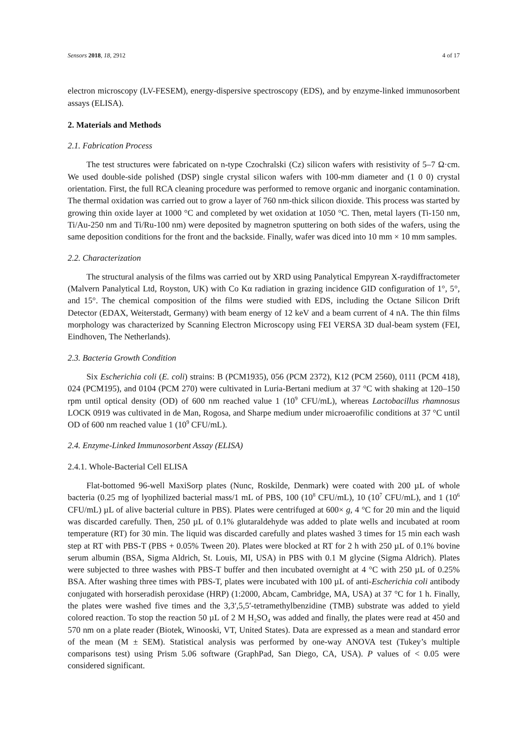Sensors 2018, 18, 2912 4 of 17
electron microscopy (LV-FESEM), energy-dispersive spectroscopy (EDS), and by enzyme-linked immunosorbent assays (ELISA).
2. Materials and Methods
2.1. Fabrication Process
The test structures were fabricated on n-type Czochralski (Cz) silicon wafers with resistivity of 5–7 Ω·cm. We used double-side polished (DSP) single crystal silicon wafers with 100-mm diameter and (1 0 0) crystal orientation. First, the full RCA cleaning procedure was performed to remove organic and inorganic contamination. The thermal oxidation was carried out to grow a layer of 760 nm-thick silicon dioxide. This process was started by growing thin oxide layer at 1000 °C and completed by wet oxidation at 1050 °C. Then, metal layers (Ti-150 nm, Ti/Au-250 nm and Ti/Ru-100 nm) were deposited by magnetron sputtering on both sides of the wafers, using the same deposition conditions for the front and the backside. Finally, wafer was diced into 10 mm × 10 mm samples.
2.2. Characterization
The structural analysis of the films was carried out by XRD using Panalytical Empyrean X-raydiffractometer (Malvern Panalytical Ltd, Royston, UK) with Co Kα radiation in grazing incidence GID configuration of 1°, 5°, and 15°. The chemical composition of the films were studied with EDS, including the Octane Silicon Drift Detector (EDAX, Weiterstadt, Germany) with beam energy of 12 keV and a beam current of 4 nA. The thin films morphology was characterized by Scanning Electron Microscopy using FEI VERSA 3D dual-beam system (FEI, Eindhoven, The Netherlands).
2.3. Bacteria Growth Condition
Six Escherichia coli (E. coli) strains: B (PCM1935), 056 (PCM 2372), K12 (PCM 2560), 0111 (PCM 418), 024 (PCM195), and 0104 (PCM 270) were cultivated in Luria-Bertani medium at 37 °C with shaking at 120–150 rpm until optical density (OD) of 600 nm reached value 1 (10<sup>9</sup> CFU/mL), whereas Lactobacillus rhamnosus LOCK 0919 was cultivated in de Man, Rogosa, and Sharpe medium under microaerofilic conditions at 37 °C until OD of 600 nm reached value 1 (10<sup>9</sup> CFU/mL).
2.4. Enzyme-Linked Immunosorbent Assay (ELISA)
2.4.1. Whole-Bacterial Cell ELISA
Flat-bottomed 96-well MaxiSorp plates (Nunc, Roskilde, Denmark) were coated with 200 µL of whole bacteria (0.25 mg of lyophilized bacterial mass/1 mL of PBS, 100 (10<sup>8</sup> CFU/mL), 10 (10<sup>7</sup> CFU/mL), and 1 (10<sup>6</sup> CFU/mL) µL of alive bacterial culture in PBS). Plates were centrifuged at 600× g, 4 °C for 20 min and the liquid was discarded carefully. Then, 250 µL of 0.1% glutaraldehyde was added to plate wells and incubated at room temperature (RT) for 30 min. The liquid was discarded carefully and plates washed 3 times for 15 min each wash step at RT with PBS-T (PBS + 0.05% Tween 20). Plates were blocked at RT for 2 h with 250 µL of 0.1% bovine serum albumin (BSA, Sigma Aldrich, St. Louis, MI, USA) in PBS with 0.1 M glycine (Sigma Aldrich). Plates were subjected to three washes with PBS-T buffer and then incubated overnight at 4 °C with 250 µL of 0.25% BSA. After washing three times with PBS-T, plates were incubated with 100 µL of anti-Escherichia coli antibody conjugated with horseradish peroxidase (HRP) (1:2000, Abcam, Cambridge, MA, USA) at 37 °C for 1 h. Finally, the plates were washed five times and the 3,3′,5,5′-tetramethylbenzidine (TMB) substrate was added to yield colored reaction. To stop the reaction 50 µL of 2 M H<sub>2</sub>SO<sub>4</sub> was added and finally, the plates were read at 450 and 570 nm on a plate reader (Biotek, Winooski, VT, United States). Data are expressed as a mean and standard error of the mean (M ± SEM). Statistical analysis was performed by one-way ANOVA test (Tukey’s multiple comparisons test) using Prism 5.06 software (GraphPad, San Diego, CA, USA). P values of < 0.05 were considered significant.